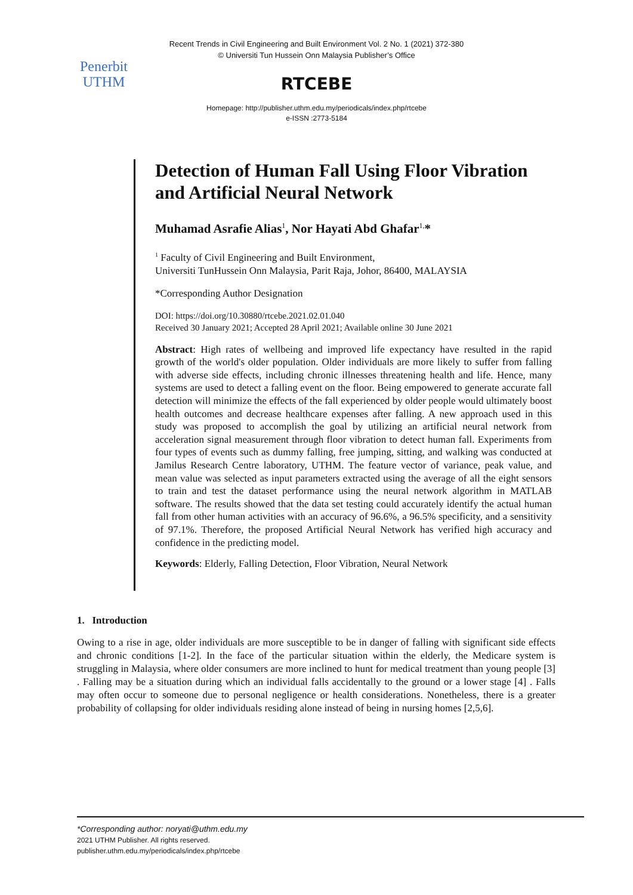Penerbit
UTHM
Recent Trends in Civil Engineering and Built Environment Vol. 2 No. 1 (2021) 372-380
© Universiti Tun Hussein Onn Malaysia Publisher’s Office
RTCEBE
Homepage: http://publisher.uthm.edu.my/periodicals/index.php/rtcebe
e-ISSN :2773-5184
Detection of Human Fall Using Floor Vibration and Artificial Neural Network
Muhamad Asrafie Alias<sup>1</sup>, Nor Hayati Abd Ghafar<sup>1,</sup>*
<sup>1</sup> Faculty of Civil Engineering and Built Environment,
Universiti TunHussein Onn Malaysia, Parit Raja, Johor, 86400, MALAYSIA
*Corresponding Author Designation
DOI: https://doi.org/10.30880/rtcebe.2021.02.01.040
Received 30 January 2021; Accepted 28 April 2021; Available online 30 June 2021
Abstract: High rates of wellbeing and improved life expectancy have resulted in the rapid growth of the world's older population. Older individuals are more likely to suffer from falling with adverse side effects, including chronic illnesses threatening health and life. Hence, many systems are used to detect a falling event on the floor. Being empowered to generate accurate fall detection will minimize the effects of the fall experienced by older people would ultimately boost health outcomes and decrease healthcare expenses after falling. A new approach used in this study was proposed to accomplish the goal by utilizing an artificial neural network from acceleration signal measurement through floor vibration to detect human fall. Experiments from four types of events such as dummy falling, free jumping, sitting, and walking was conducted at Jamilus Research Centre laboratory, UTHM. The feature vector of variance, peak value, and mean value was selected as input parameters extracted using the average of all the eight sensors to train and test the dataset performance using the neural network algorithm in MATLAB software. The results showed that the data set testing could accurately identify the actual human fall from other human activities with an accuracy of 96.6%, a 96.5% specificity, and a sensitivity of 97.1%. Therefore, the proposed Artificial Neural Network has verified high accuracy and confidence in the predicting model.
Keywords: Elderly, Falling Detection, Floor Vibration, Neural Network
1. Introduction
Owing to a rise in age, older individuals are more susceptible to be in danger of falling with significant side effects and chronic conditions [1-2]. In the face of the particular situation within the elderly, the Medicare system is struggling in Malaysia, where older consumers are more inclined to hunt for medical treatment than young people [3] . Falling may be a situation during which an individual falls accidentally to the ground or a lower stage [4] . Falls may often occur to someone due to personal negligence or health considerations. Nonetheless, there is a greater probability of collapsing for older individuals residing alone instead of being in nursing homes [2,5,6].
*Corresponding author: noryati@uthm.edu.my
2021 UTHM Publisher. All rights reserved.
publisher.uthm.edu.my/periodicals/index.php/rtcebe